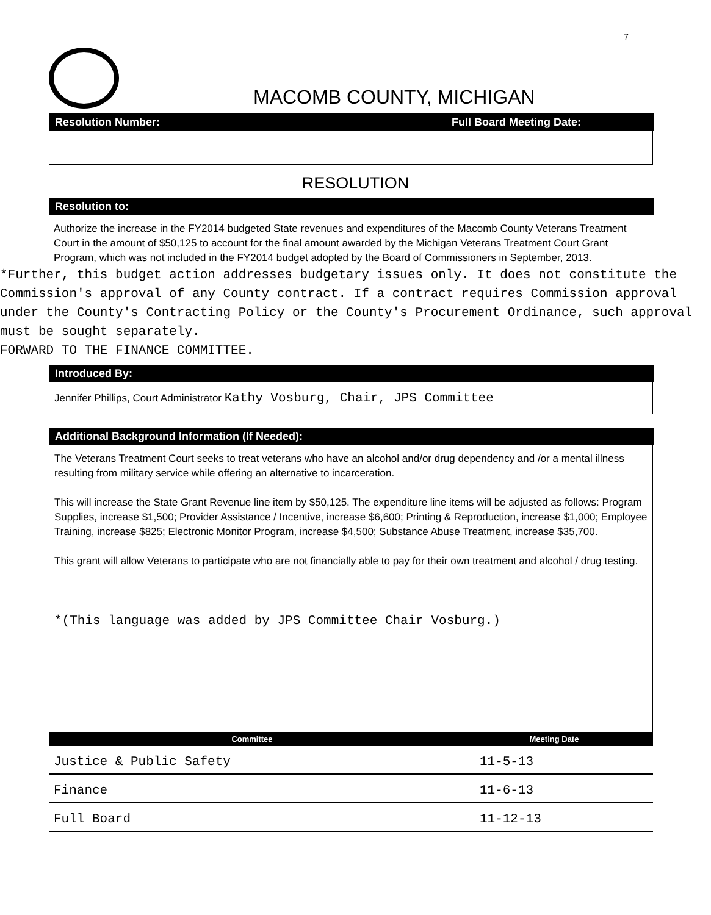7
MACOMB COUNTY, MICHIGAN
Resolution Number: Full Board Meeting Date:
RESOLUTION
Resolution to:
Authorize the increase in the FY2014 budgeted State revenues and expenditures of the Macomb County Veterans Treatment Court in the amount of $50,125 to account for the final amount awarded by the Michigan Veterans Treatment Court Grant Program, which was not included in the FY2014 budget adopted by the Board of Commissioners in September, 2013.
*Further, this budget action addresses budgetary issues only. It does not constitute the Commission's approval of any County contract. If a contract requires Commission approval under the County's Contracting Policy or the County's Procurement Ordinance, such approval must be sought separately.
FORWARD TO THE FINANCE COMMITTEE.
Introduced By:
Jennifer Phillips, Court Administrator Kathy Vosburg, Chair, JPS Committee
Additional Background Information (If Needed):
The Veterans Treatment Court seeks to treat veterans who have an alcohol and/or drug dependency and /or a mental illness resulting from military service while offering an alternative to incarceration.
This will increase the State Grant Revenue line item by $50,125. The expenditure line items will be adjusted as follows: Program Supplies, increase $1,500; Provider Assistance / Incentive, increase $6,600; Printing & Reproduction, increase $1,000; Employee Training, increase $825; Electronic Monitor Program, increase $4,500; Substance Abuse Treatment, increase $35,700.
This grant will allow Veterans to participate who are not financially able to pay for their own treatment and alcohol / drug testing.
*(This language was added by JPS Committee Chair Vosburg.)
| Committee | Meeting Date |
| --- | --- |
| Justice & Public Safety | 11-5-13 |
| Finance | 11-6-13 |
| Full Board | 11-12-13 |